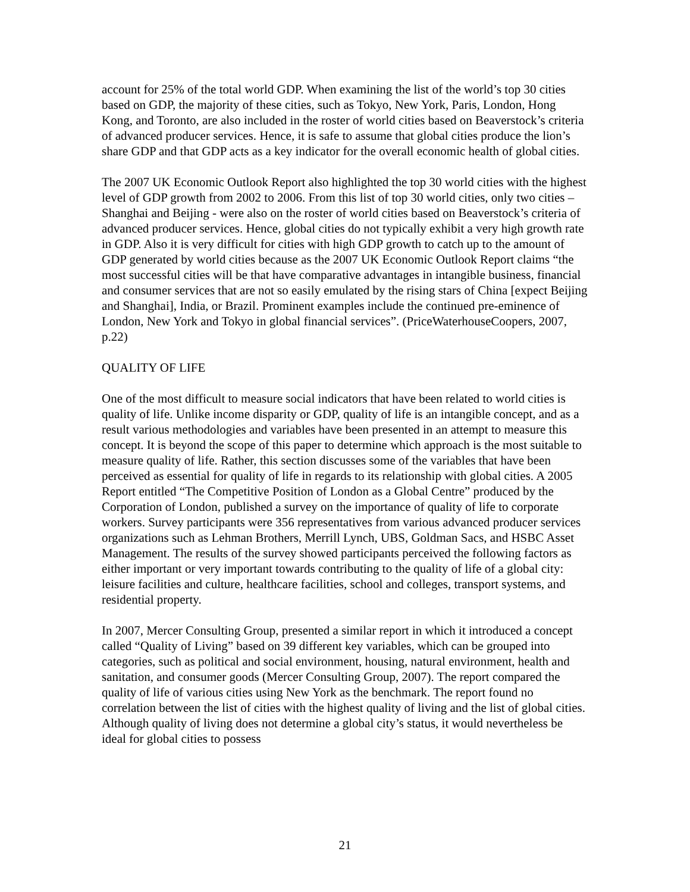account for 25% of the total world GDP. When examining the list of the world’s top 30 cities based on GDP, the majority of these cities, such as Tokyo, New York, Paris, London, Hong Kong, and Toronto, are also included in the roster of world cities based on Beaverstock’s criteria of advanced producer services. Hence, it is safe to assume that global cities produce the lion’s share GDP and that GDP acts as a key indicator for the overall economic health of global cities.
The 2007 UK Economic Outlook Report also highlighted the top 30 world cities with the highest level of GDP growth from 2002 to 2006. From this list of top 30 world cities, only two cities – Shanghai and Beijing - were also on the roster of world cities based on Beaverstock’s criteria of advanced producer services. Hence, global cities do not typically exhibit a very high growth rate in GDP. Also it is very difficult for cities with high GDP growth to catch up to the amount of GDP generated by world cities because as the 2007 UK Economic Outlook Report claims “the most successful cities will be that have comparative advantages in intangible business, financial and consumer services that are not so easily emulated by the rising stars of China [expect Beijing and Shanghai], India, or Brazil. Prominent examples include the continued pre-eminence of London, New York and Tokyo in global financial services”. (PriceWaterhouseCoopers, 2007, p.22)
QUALITY OF LIFE
One of the most difficult to measure social indicators that have been related to world cities is quality of life. Unlike income disparity or GDP, quality of life is an intangible concept, and as a result various methodologies and variables have been presented in an attempt to measure this concept. It is beyond the scope of this paper to determine which approach is the most suitable to measure quality of life. Rather, this section discusses some of the variables that have been perceived as essential for quality of life in regards to its relationship with global cities. A 2005 Report entitled “The Competitive Position of London as a Global Centre” produced by the Corporation of London, published a survey on the importance of quality of life to corporate workers. Survey participants were 356 representatives from various advanced producer services organizations such as Lehman Brothers, Merrill Lynch, UBS, Goldman Sacs, and HSBC Asset Management. The results of the survey showed participants perceived the following factors as either important or very important towards contributing to the quality of life of a global city: leisure facilities and culture, healthcare facilities, school and colleges, transport systems, and residential property.
In 2007, Mercer Consulting Group, presented a similar report in which it introduced a concept called “Quality of Living” based on 39 different key variables, which can be grouped into categories, such as political and social environment, housing, natural environment, health and sanitation, and consumer goods (Mercer Consulting Group, 2007). The report compared the quality of life of various cities using New York as the benchmark. The report found no correlation between the list of cities with the highest quality of living and the list of global cities. Although quality of living does not determine a global city’s status, it would nevertheless be ideal for global cities to possess
21